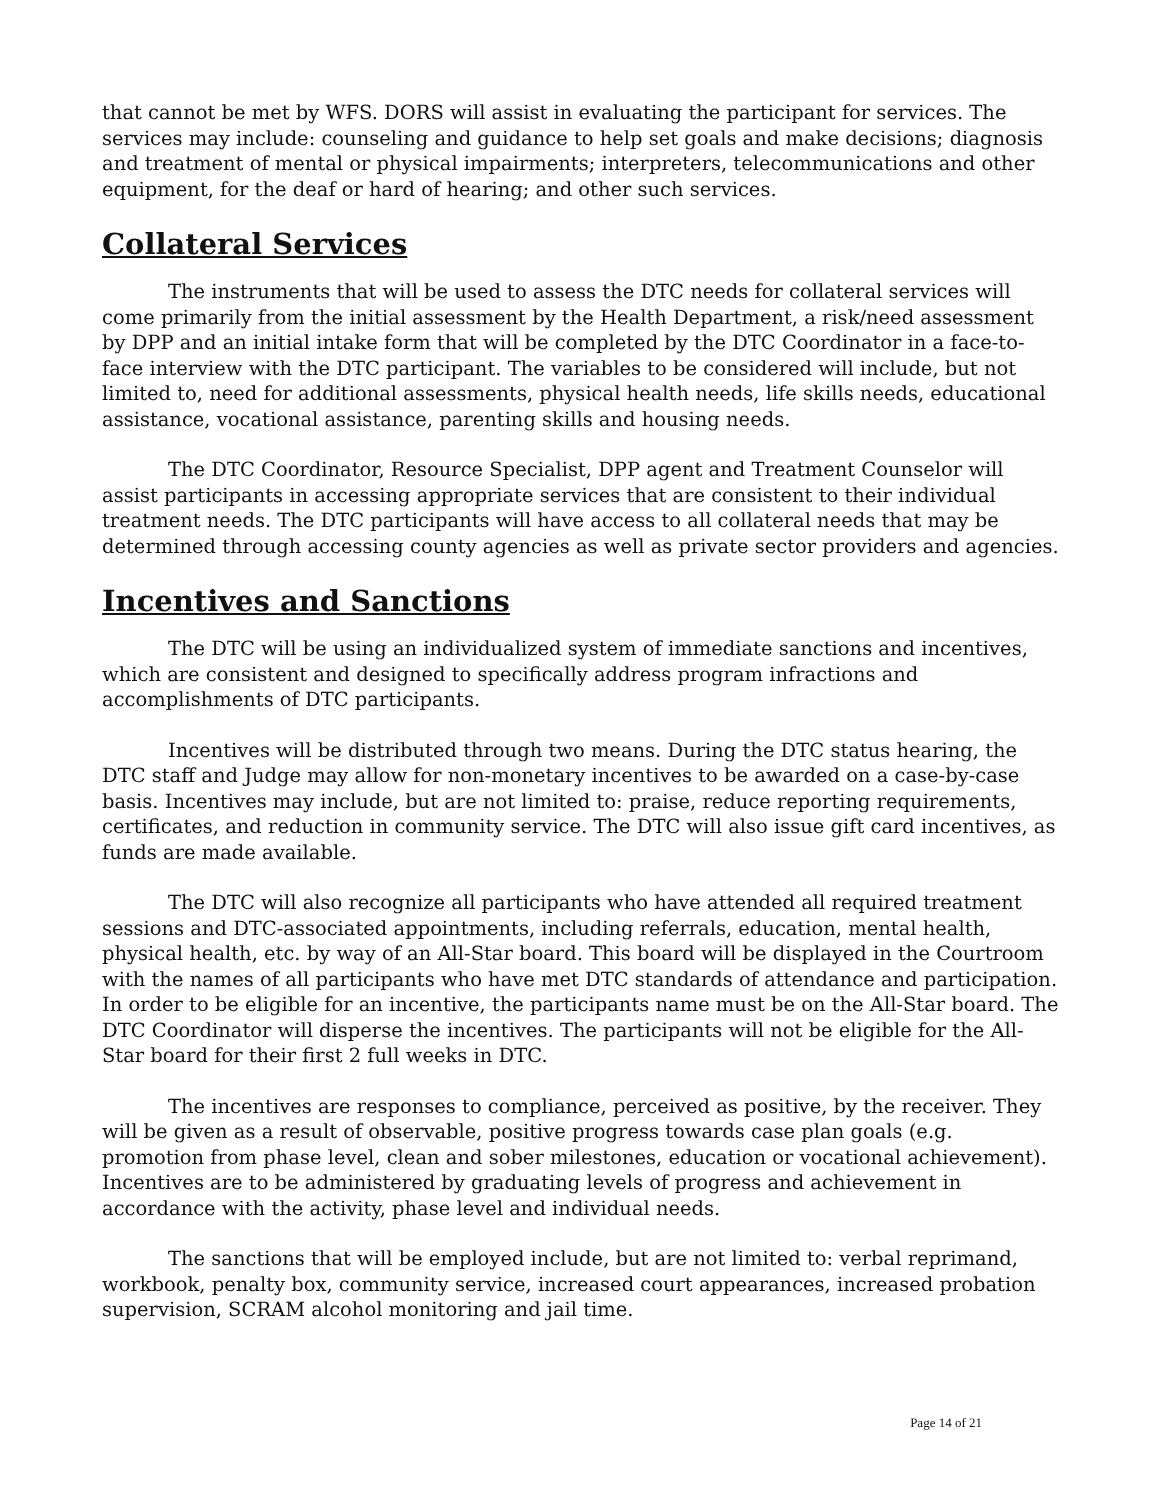that cannot be met by WFS. DORS will assist in evaluating the participant for services. The services may include: counseling and guidance to help set goals and make decisions; diagnosis and treatment of mental or physical impairments; interpreters, telecommunications and other equipment, for the deaf or hard of hearing; and other such services.
Collateral Services
The instruments that will be used to assess the DTC needs for collateral services will come primarily from the initial assessment by the Health Department, a risk/need assessment by DPP and an initial intake form that will be completed by the DTC Coordinator in a face-to-face interview with the DTC participant. The variables to be considered will include, but not limited to, need for additional assessments, physical health needs, life skills needs, educational assistance, vocational assistance, parenting skills and housing needs.
The DTC Coordinator, Resource Specialist, DPP agent and Treatment Counselor will assist participants in accessing appropriate services that are consistent to their individual treatment needs. The DTC participants will have access to all collateral needs that may be determined through accessing county agencies as well as private sector providers and agencies.
Incentives and Sanctions
The DTC will be using an individualized system of immediate sanctions and incentives, which are consistent and designed to specifically address program infractions and accomplishments of DTC participants.
Incentives will be distributed through two means. During the DTC status hearing, the DTC staff and Judge may allow for non-monetary incentives to be awarded on a case-by-case basis. Incentives may include, but are not limited to: praise, reduce reporting requirements, certificates, and reduction in community service. The DTC will also issue gift card incentives, as funds are made available.
The DTC will also recognize all participants who have attended all required treatment sessions and DTC-associated appointments, including referrals, education, mental health, physical health, etc. by way of an All-Star board. This board will be displayed in the Courtroom with the names of all participants who have met DTC standards of attendance and participation. In order to be eligible for an incentive, the participants name must be on the All-Star board. The DTC Coordinator will disperse the incentives. The participants will not be eligible for the All-Star board for their first 2 full weeks in DTC.
The incentives are responses to compliance, perceived as positive, by the receiver. They will be given as a result of observable, positive progress towards case plan goals (e.g. promotion from phase level, clean and sober milestones, education or vocational achievement). Incentives are to be administered by graduating levels of progress and achievement in accordance with the activity, phase level and individual needs.
The sanctions that will be employed include, but are not limited to: verbal reprimand, workbook, penalty box, community service, increased court appearances, increased probation supervision, SCRAM alcohol monitoring and jail time.
Page 14 of 21